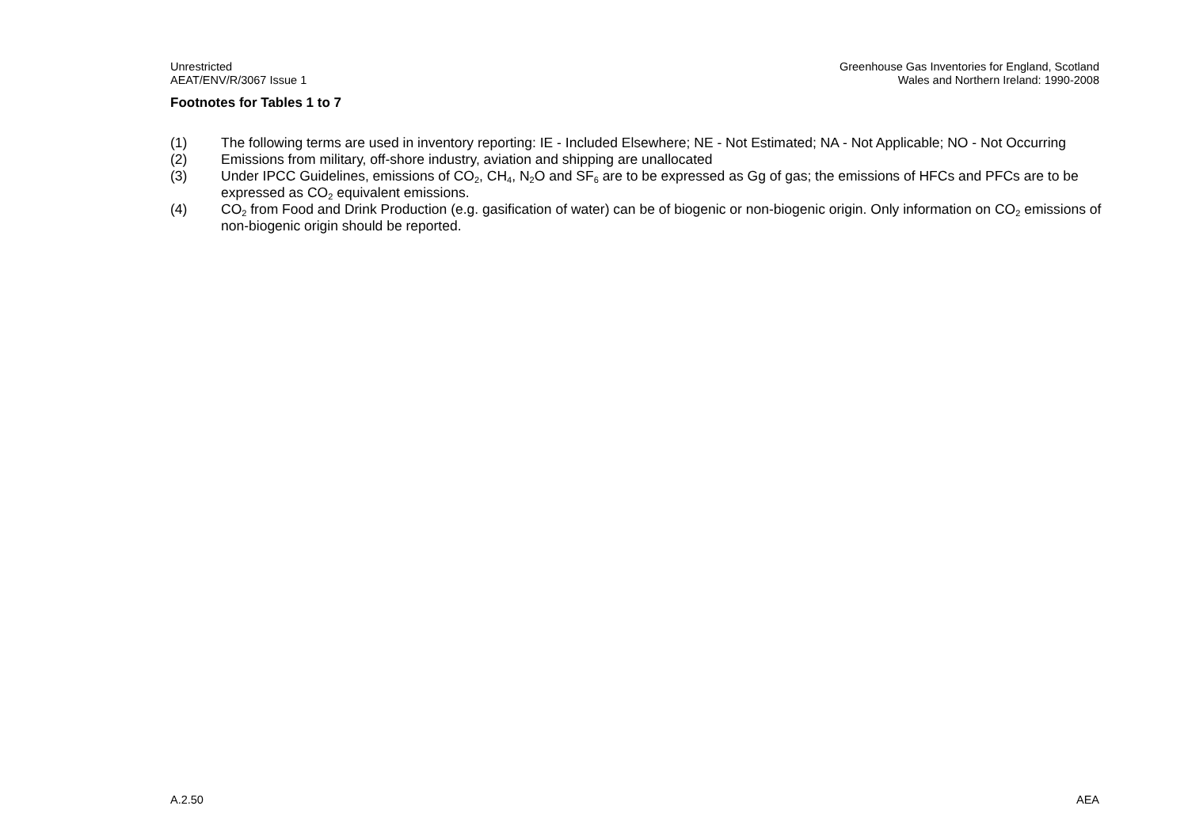Unrestricted
AEAT/ENV/R/3067 Issue 1
Greenhouse Gas Inventories for England, Scotland
Wales and Northern Ireland: 1990-2008
Footnotes for Tables 1 to 7
(1) The following terms are used in inventory reporting: IE - Included Elsewhere; NE - Not Estimated; NA - Not Applicable; NO - Not Occurring
(2) Emissions from military, off-shore industry, aviation and shipping are unallocated
(3) Under IPCC Guidelines, emissions of CO<sub>2</sub>, CH<sub>4</sub>, N<sub>2</sub>O and SF<sub>6</sub> are to be expressed as Gg of gas; the emissions of HFCs and PFCs are to be expressed as CO<sub>2</sub> equivalent emissions.
(4) CO<sub>2</sub> from Food and Drink Production (e.g. gasification of water) can be of biogenic or non-biogenic origin. Only information on CO<sub>2</sub> emissions of non-biogenic origin should be reported.
A.2.50 AEA